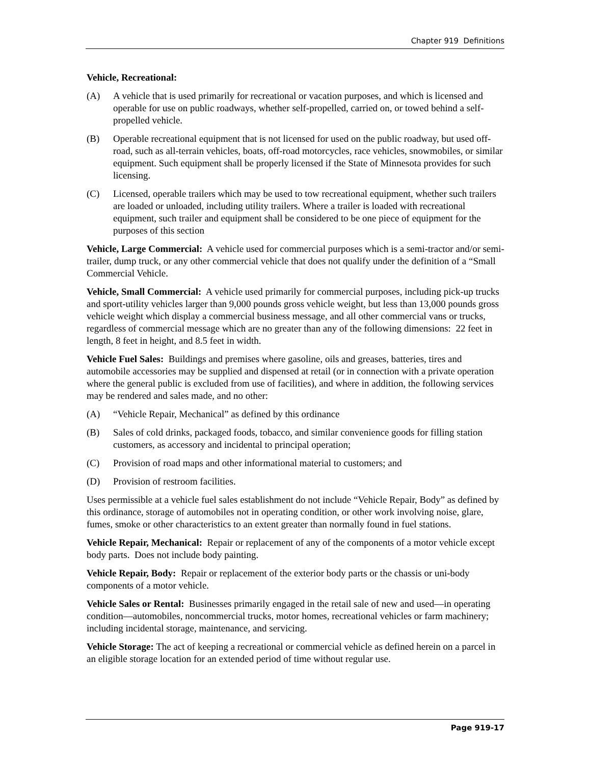Chapter 919 Definitions
Vehicle, Recreational:
(A) A vehicle that is used primarily for recreational or vacation purposes, and which is licensed and operable for use on public roadways, whether self-propelled, carried on, or towed behind a self-propelled vehicle.
(B) Operable recreational equipment that is not licensed for used on the public roadway, but used off-road, such as all-terrain vehicles, boats, off-road motorcycles, race vehicles, snowmobiles, or similar equipment. Such equipment shall be properly licensed if the State of Minnesota provides for such licensing.
(C) Licensed, operable trailers which may be used to tow recreational equipment, whether such trailers are loaded or unloaded, including utility trailers. Where a trailer is loaded with recreational equipment, such trailer and equipment shall be considered to be one piece of equipment for the purposes of this section
Vehicle, Large Commercial: A vehicle used for commercial purposes which is a semi-tractor and/or semi-trailer, dump truck, or any other commercial vehicle that does not qualify under the definition of a “Small Commercial Vehicle.
Vehicle, Small Commercial: A vehicle used primarily for commercial purposes, including pick-up trucks and sport-utility vehicles larger than 9,000 pounds gross vehicle weight, but less than 13,000 pounds gross vehicle weight which display a commercial business message, and all other commercial vans or trucks, regardless of commercial message which are no greater than any of the following dimensions: 22 feet in length, 8 feet in height, and 8.5 feet in width.
Vehicle Fuel Sales: Buildings and premises where gasoline, oils and greases, batteries, tires and automobile accessories may be supplied and dispensed at retail (or in connection with a private operation where the general public is excluded from use of facilities), and where in addition, the following services may be rendered and sales made, and no other:
(A) “Vehicle Repair, Mechanical” as defined by this ordinance
(B) Sales of cold drinks, packaged foods, tobacco, and similar convenience goods for filling station customers, as accessory and incidental to principal operation;
(C) Provision of road maps and other informational material to customers; and
(D) Provision of restroom facilities.
Uses permissible at a vehicle fuel sales establishment do not include “Vehicle Repair, Body” as defined by this ordinance, storage of automobiles not in operating condition, or other work involving noise, glare, fumes, smoke or other characteristics to an extent greater than normally found in fuel stations.
Vehicle Repair, Mechanical: Repair or replacement of any of the components of a motor vehicle except body parts. Does not include body painting.
Vehicle Repair, Body: Repair or replacement of the exterior body parts or the chassis or uni-body components of a motor vehicle.
Vehicle Sales or Rental: Businesses primarily engaged in the retail sale of new and used—in operating condition—automobiles, noncommercial trucks, motor homes, recreational vehicles or farm machinery; including incidental storage, maintenance, and servicing.
Vehicle Storage: The act of keeping a recreational or commercial vehicle as defined herein on a parcel in an eligible storage location for an extended period of time without regular use.
Page 919-17